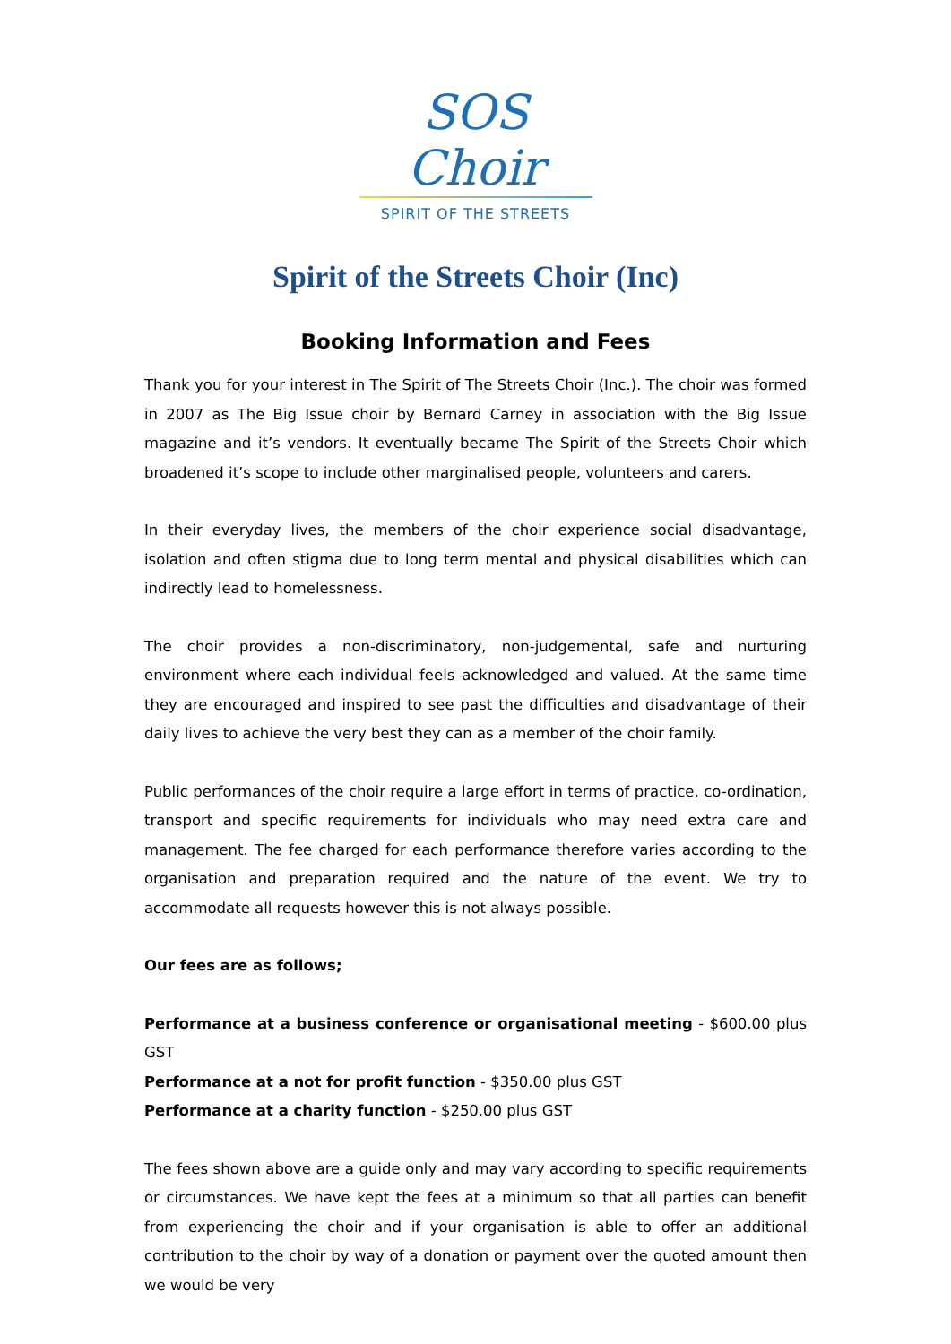SOS Choir
SPIRIT OF THE STREETS
Spirit of the Streets Choir (Inc)
Booking Information and Fees
Thank you for your interest in The Spirit of The Streets Choir (Inc.). The choir was formed in 2007 as The Big Issue choir by Bernard Carney in association with the Big Issue magazine and it’s vendors. It eventually became The Spirit of the Streets Choir which broadened it’s scope to include other marginalised people, volunteers and carers.
In their everyday lives, the members of the choir experience social disadvantage, isolation and often stigma due to long term mental and physical disabilities which can indirectly lead to homelessness.
The choir provides a non-discriminatory, non-judgemental, safe and nurturing environment where each individual feels acknowledged and valued. At the same time they are encouraged and inspired to see past the difficulties and disadvantage of their daily lives to achieve the very best they can as a member of the choir family.
Public performances of the choir require a large effort in terms of practice, co-ordination, transport and specific requirements for individuals who may need extra care and management. The fee charged for each performance therefore varies according to the organisation and preparation required and the nature of the event. We try to accommodate all requests however this is not always possible.
Our fees are as follows;
Performance at a business conference or organisational meeting - $600.00 plus GST
Performance at a not for profit function - $350.00 plus GST
Performance at a charity function - $250.00 plus GST
The fees shown above are a guide only and may vary according to specific requirements or circumstances. We have kept the fees at a minimum so that all parties can benefit from experiencing the choir and if your organisation is able to offer an additional contribution to the choir by way of a donation or payment over the quoted amount then we would be very